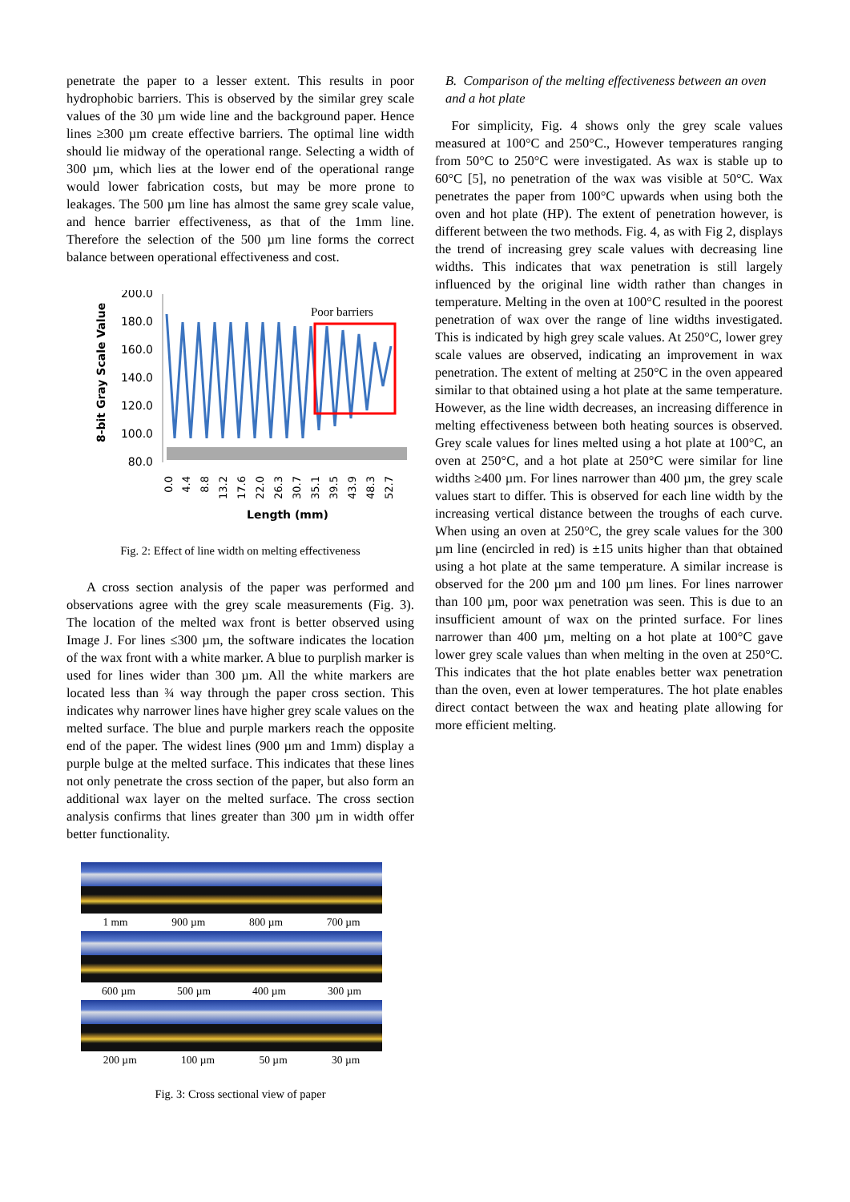penetrate the paper to a lesser extent. This results in poor hydrophobic barriers. This is observed by the similar grey scale values of the 30 µm wide line and the background paper. Hence lines ≥300 µm create effective barriers. The optimal line width should lie midway of the operational range. Selecting a width of 300 µm, which lies at the lower end of the operational range would lower fabrication costs, but may be more prone to leakages. The 500 µm line has almost the same grey scale value, and hence barrier effectiveness, as that of the 1mm line. Therefore the selection of the 500 µm line forms the correct balance between operational effectiveness and cost.
8-bit Gray Scale Value
200.0
180.0
160.0
140.0
120.0
100.0
80.0
Poor barriers
0.0
4.4
8.8
13.2
17.6
22.0
26.3
30.7
35.1
39.5
43.9
48.3
52.7
Length (mm)
Fig. 2: Effect of line width on melting effectiveness
A cross section analysis of the paper was performed and observations agree with the grey scale measurements (Fig. 3). The location of the melted wax front is better observed using Image J. For lines ≤300 µm, the software indicates the location of the wax front with a white marker. A blue to purplish marker is used for lines wider than 300 µm. All the white markers are located less than ¾ way through the paper cross section. This indicates why narrower lines have higher grey scale values on the melted surface. The blue and purple markers reach the opposite end of the paper. The widest lines (900 µm and 1mm) display a purple bulge at the melted surface. This indicates that these lines not only penetrate the cross section of the paper, but also form an additional wax layer on the melted surface. The cross section analysis confirms that lines greater than 300 µm in width offer better functionality.
1 mm 900 µm 800 µm 700 µm
600 µm 500 µm 400 µm 300 µm
200 µm 100 µm 50 µm 30 µm
Fig. 3: Cross sectional view of paper
B. Comparison of the melting effectiveness between an oven and a hot plate
For simplicity, Fig. 4 shows only the grey scale values measured at 100°C and 250°C., However temperatures ranging from 50°C to 250°C were investigated. As wax is stable up to 60°C [5], no penetration of the wax was visible at 50°C. Wax penetrates the paper from 100°C upwards when using both the oven and hot plate (HP). The extent of penetration however, is different between the two methods. Fig. 4, as with Fig 2, displays the trend of increasing grey scale values with decreasing line widths. This indicates that wax penetration is still largely influenced by the original line width rather than changes in temperature. Melting in the oven at 100°C resulted in the poorest penetration of wax over the range of line widths investigated. This is indicated by high grey scale values. At 250°C, lower grey scale values are observed, indicating an improvement in wax penetration. The extent of melting at 250°C in the oven appeared similar to that obtained using a hot plate at the same temperature. However, as the line width decreases, an increasing difference in melting effectiveness between both heating sources is observed. Grey scale values for lines melted using a hot plate at 100°C, an oven at 250°C, and a hot plate at 250°C were similar for line widths ≥400 µm. For lines narrower than 400 µm, the grey scale values start to differ. This is observed for each line width by the increasing vertical distance between the troughs of each curve. When using an oven at 250°C, the grey scale values for the 300 µm line (encircled in red) is ±15 units higher than that obtained using a hot plate at the same temperature. A similar increase is observed for the 200 µm and 100 µm lines. For lines narrower than 100 µm, poor wax penetration was seen. This is due to an insufficient amount of wax on the printed surface. For lines narrower than 400 µm, melting on a hot plate at 100°C gave lower grey scale values than when melting in the oven at 250°C. This indicates that the hot plate enables better wax penetration than the oven, even at lower temperatures. The hot plate enables direct contact between the wax and heating plate allowing for more efficient melting.